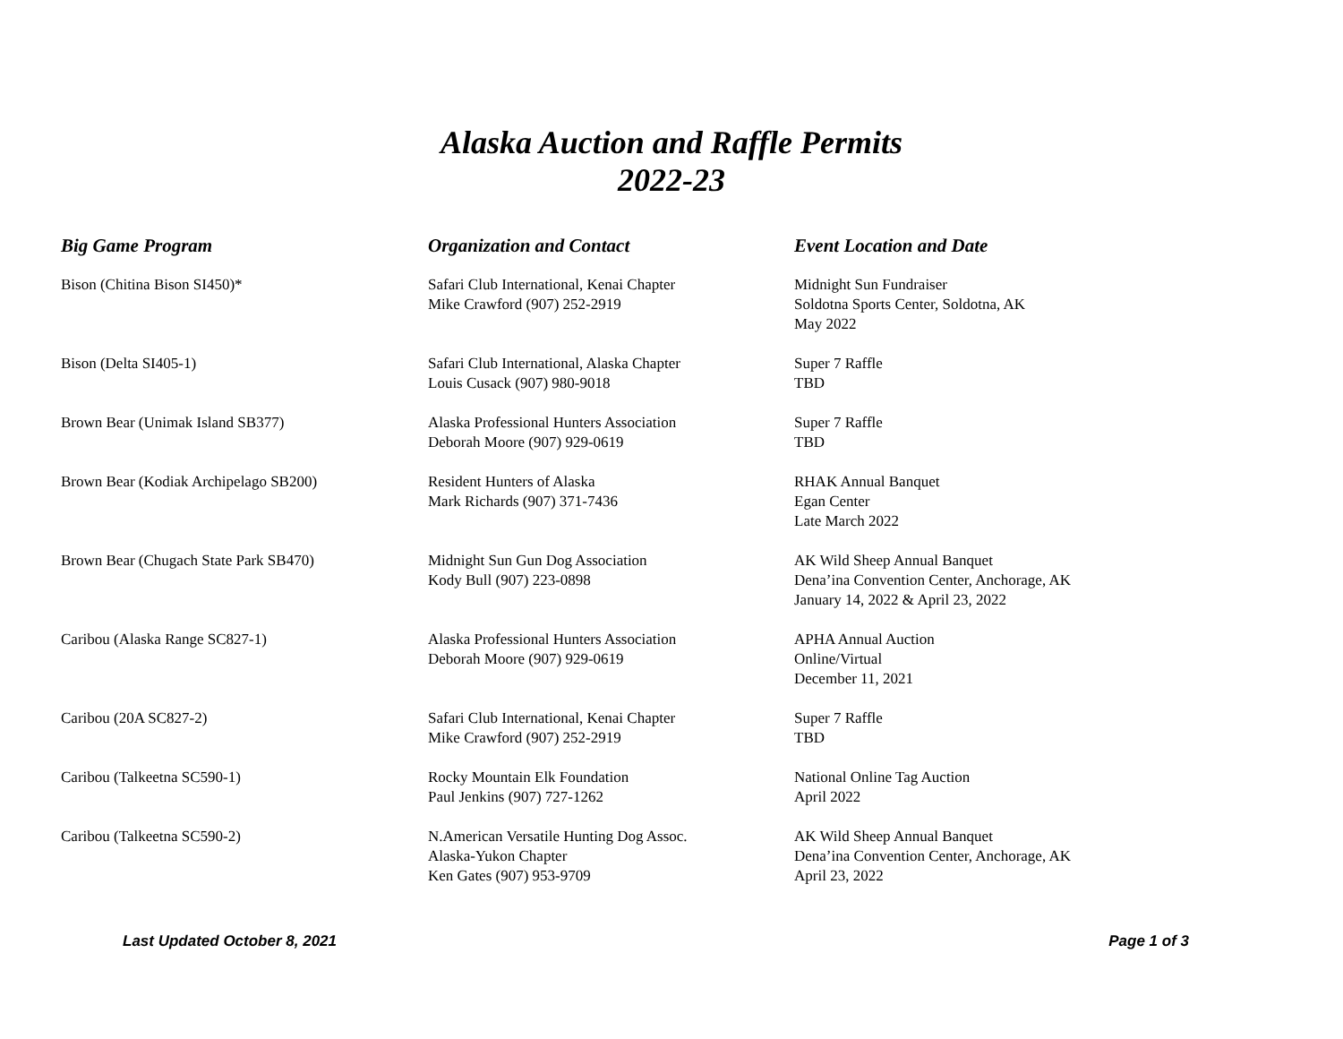Alaska Auction and Raffle Permits
2022-23
| Big Game Program | Organization and Contact | Event Location and Date |
| --- | --- | --- |
| Bison (Chitina Bison SI450)* | Safari Club International, Kenai Chapter Mike Crawford (907) 252-2919 | Midnight Sun Fundraiser Soldotna Sports Center, Soldotna, AK May 2022 |
| Bison (Delta SI405-1) | Safari Club International, Alaska Chapter Louis Cusack (907) 980-9018 | Super 7 Raffle TBD |
| Brown Bear (Unimak Island SB377) | Alaska Professional Hunters Association Deborah Moore (907) 929-0619 | Super 7 Raffle TBD |
| Brown Bear (Kodiak Archipelago SB200) | Resident Hunters of Alaska Mark Richards (907) 371-7436 | RHAK Annual Banquet Egan Center Late March 2022 |
| Brown Bear (Chugach State Park SB470) | Midnight Sun Gun Dog Association Kody Bull (907) 223-0898 | AK Wild Sheep Annual Banquet Dena’ina Convention Center, Anchorage, AK January 14, 2022 & April 23, 2022 |
| Caribou (Alaska Range SC827-1) | Alaska Professional Hunters Association Deborah Moore (907) 929-0619 | APHA Annual Auction Online/Virtual December 11, 2021 |
| Caribou (20A SC827-2) | Safari Club International, Kenai Chapter Mike Crawford (907) 252-2919 | Super 7 Raffle TBD |
| Caribou (Talkeetna SC590-1) | Rocky Mountain Elk Foundation Paul Jenkins (907) 727-1262 | National Online Tag Auction April 2022 |
| Caribou (Talkeetna SC590-2) | N.American Versatile Hunting Dog Assoc. Alaska-Yukon Chapter Ken Gates (907) 953-9709 | AK Wild Sheep Annual Banquet Dena’ina Convention Center, Anchorage, AK April 23, 2022 |
Last Updated October 8, 2021 Page 1 of 3